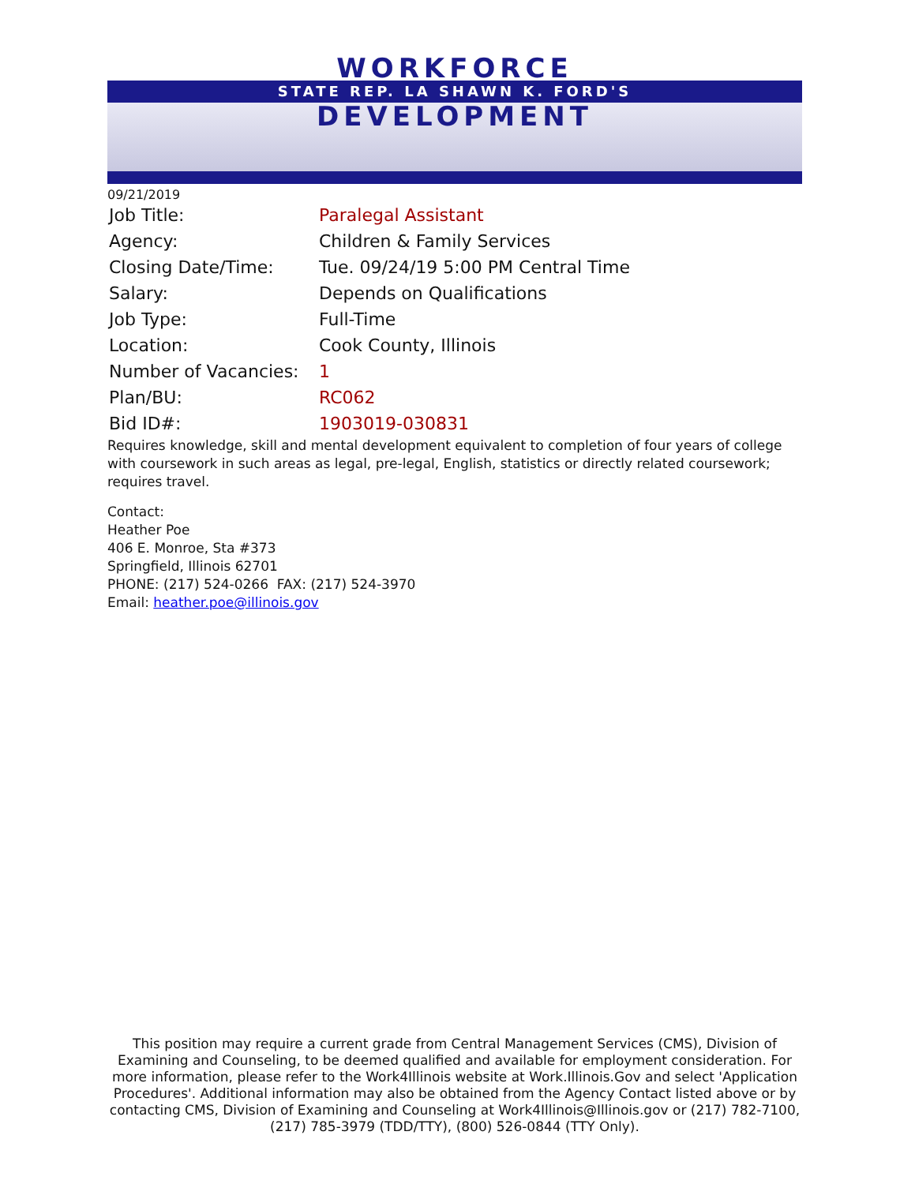WORKFORCE
STATE REP. LA SHAWN K. FORD'S
DEVELOPMENT
09/21/2019
| Job Title: | Paralegal Assistant |
| Agency: | Children & Family Services |
| Closing Date/Time: | Tue. 09/24/19 5:00 PM Central Time |
| Salary: | Depends on Qualifications |
| Job Type: | Full-Time |
| Location: | Cook County, Illinois |
| Number of Vacancies: | 1 |
| Plan/BU: | RC062 |
| Bid ID#: | 1903019-030831 |
Requires knowledge, skill and mental development equivalent to completion of four years of college with coursework in such areas as legal, pre-legal, English, statistics or directly related coursework; requires travel.
Contact:
Heather Poe
406 E. Monroe, Sta #373
Springfield, Illinois 62701
PHONE: (217) 524-0266 FAX: (217) 524-3970
Email: heather.poe@illinois.gov
This position may require a current grade from Central Management Services (CMS), Division of Examining and Counseling, to be deemed qualified and available for employment consideration. For more information, please refer to the Work4Illinois website at Work.Illinois.Gov and select 'Application Procedures'. Additional information may also be obtained from the Agency Contact listed above or by contacting CMS, Division of Examining and Counseling at Work4Illinois@Illinois.gov or (217) 782-7100, (217) 785-3979 (TDD/TTY), (800) 526-0844 (TTY Only).